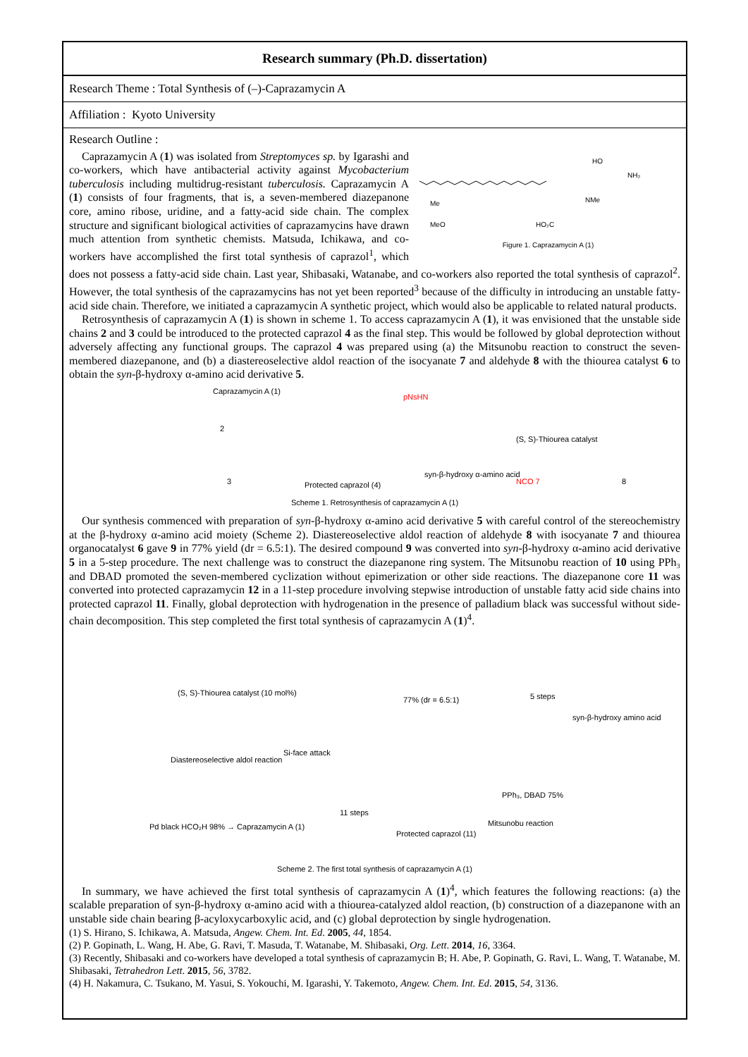Research summary (Ph.D. dissertation)
Research Theme : Total Synthesis of (–)-Caprazamycin A
Affiliation : Kyoto University
Research Outline :
HO
NH₂
Me
MeO
NMe
HO₂C
Figure 1. Caprazamycin A (1)
Caprazamycin A (1) was isolated from Streptomyces sp. by Igarashi and co-workers, which have antibacterial activity against Mycobacterium tuberculosis including multidrug-resistant tuberculosis. Caprazamycin A (1) consists of four fragments, that is, a seven-membered diazepanone core, amino ribose, uridine, and a fatty-acid side chain. The complex structure and significant biological activities of caprazamycins have drawn much attention from synthetic chemists. Matsuda, Ichikawa, and co-workers have accomplished the first total synthesis of caprazol<sup>1</sup>, which does not possess a fatty-acid side chain. Last year, Shibasaki, Watanabe, and co-workers also reported the total synthesis of caprazol<sup>2</sup>. However, the total synthesis of the caprazamycins has not yet been reported<sup>3</sup> because of the difficulty in introducing an unstable fatty-acid side chain. Therefore, we initiated a caprazamycin A synthetic project, which would also be applicable to related natural products.
Retrosynthesis of caprazamycin A (1) is shown in scheme 1. To access caprazamycin A (1), it was envisioned that the unstable side chains 2 and 3 could be introduced to the protected caprazol 4 as the final step. This would be followed by global deprotection without adversely affecting any functional groups. The caprazol 4 was prepared using (a) the Mitsunobu reaction to construct the seven-membered diazepanone, and (b) a diastereoselective aldol reaction of the isocyanate 7 and aldehyde 8 with the thiourea catalyst 6 to obtain the syn-β-hydroxy α-amino acid derivative 5.
Caprazamycin A (1)
2
3
Protected caprazol (4)
pNsHN
syn-β-hydroxy α-amino acid
(S, S)-Thiourea catalyst
NCO 7
8
Scheme 1. Retrosynthesis of caprazamycin A (1)
Our synthesis commenced with preparation of syn-β-hydroxy α-amino acid derivative 5 with careful control of the stereochemistry at the β-hydroxy α-amino acid moiety (Scheme 2). Diastereoselective aldol reaction of aldehyde 8 with isocyanate 7 and thiourea organocatalyst 6 gave 9 in 77% yield (dr = 6.5:1). The desired compound 9 was converted into syn-β-hydroxy α-amino acid derivative 5 in a 5-step procedure. The next challenge was to construct the diazepanone ring system. The Mitsunobu reaction of 10 using PPh₃ and DBAD promoted the seven-membered cyclization without epimerization or other side reactions. The diazepanone core 11 was converted into protected caprazamycin 12 in a 11-step procedure involving stepwise introduction of unstable fatty acid side chains into protected caprazol 11. Finally, global deprotection with hydrogenation in the presence of palladium black was successful without side-chain decomposition. This step completed the first total synthesis of caprazamycin A (1)<sup>4</sup>.
(S, S)-Thiourea catalyst (10 mol%)
Diastereoselective aldol reaction
Si-face attack
77% (dr = 6.5:1)
5 steps
syn-β-hydroxy amino acid
PPh₃, DBAD 75%
Mitsunobu reaction
11 steps
Protected caprazol (11)
Pd black HCO₂H 98% → Caprazamycin A (1)
Scheme 2. The first total synthesis of caprazamycin A (1)
In summary, we have achieved the first total synthesis of caprazamycin A (1)<sup>4</sup>, which features the following reactions: (a) the scalable preparation of syn-β-hydroxy α-amino acid with a thiourea-catalyzed aldol reaction, (b) construction of a diazepanone with an unstable side chain bearing β-acyloxycarboxylic acid, and (c) global deprotection by single hydrogenation.
(1) S. Hirano, S. Ichikawa, A. Matsuda, Angew. Chem. Int. Ed. 2005, 44, 1854.
(2) P. Gopinath, L. Wang, H. Abe, G. Ravi, T. Masuda, T. Watanabe, M. Shibasaki, Org. Lett. 2014, 16, 3364.
(3) Recently, Shibasaki and co-workers have developed a total synthesis of caprazamycin B; H. Abe, P. Gopinath, G. Ravi, L. Wang, T. Watanabe, M. Shibasaki, Tetrahedron Lett. 2015, 56, 3782.
(4) H. Nakamura, C. Tsukano, M. Yasui, S. Yokouchi, M. Igarashi, Y. Takemoto, Angew. Chem. Int. Ed. 2015, 54, 3136.